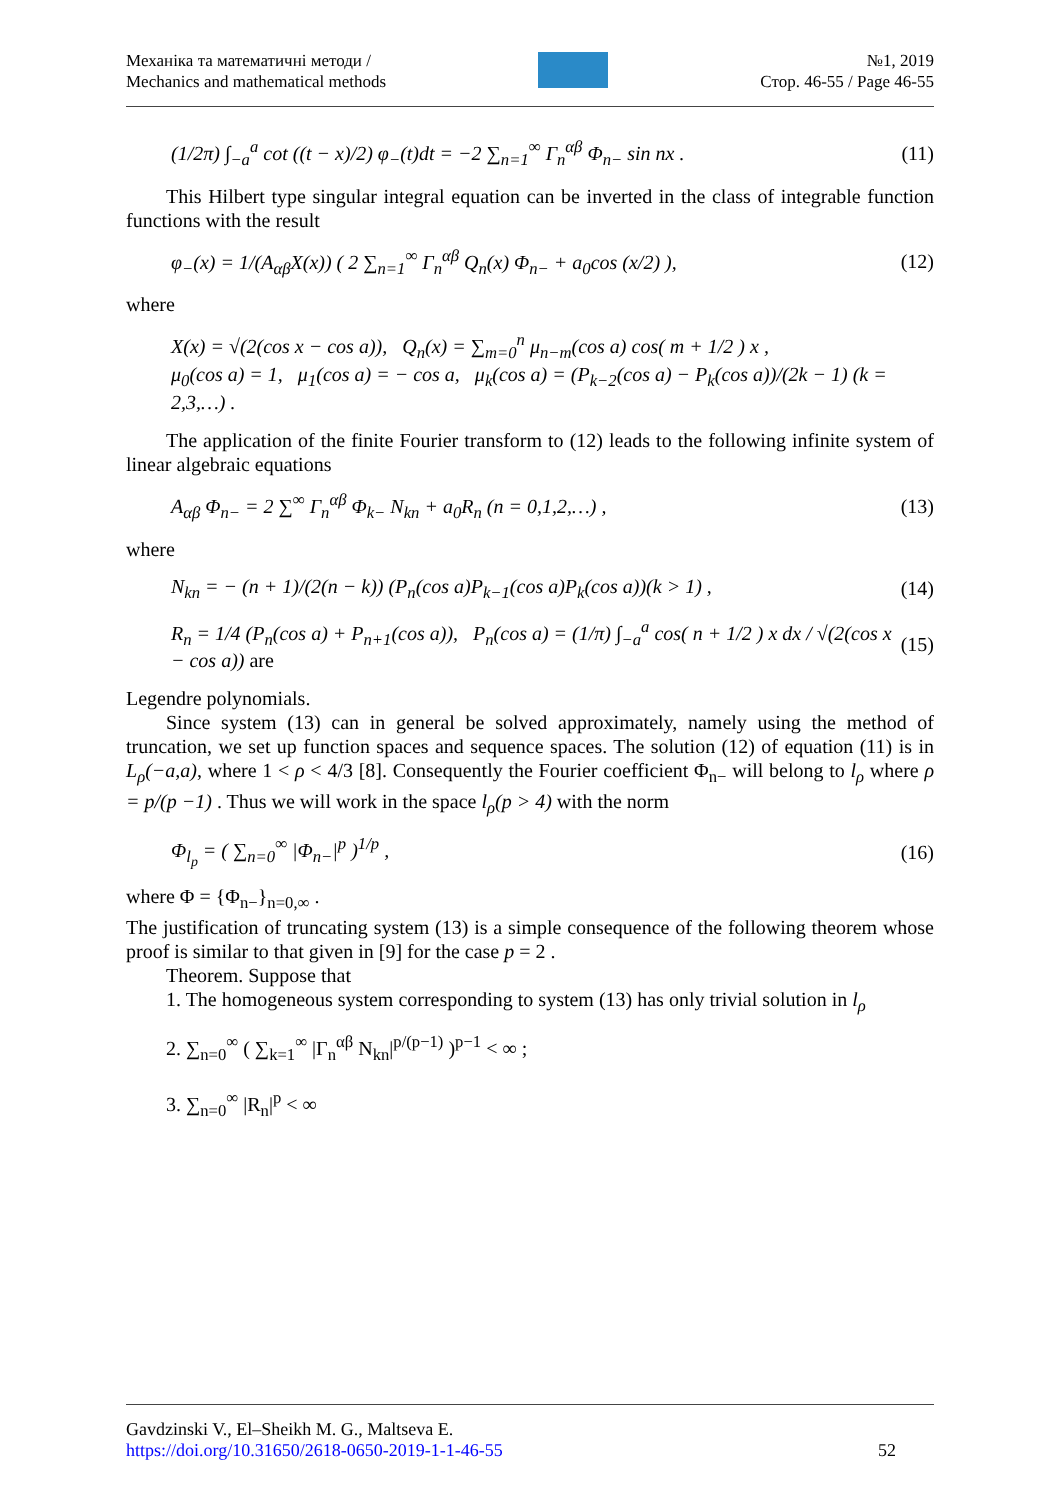Механіка та математичні методи /
Mechanics and mathematical methods
№1, 2019
Стор. 46-55 / Page 46-55
(1/2π) ∫<sub>−a</sub><sup>a</sup> cot ((t − x)/2) φ<sub>−</sub>(t)dt = −2 ∑<sub>n=1</sub><sup>∞</sup> Γ<sub>n</sub><sup>αβ</sup> Φ<sub>n−</sub> sin nx .
(11)
This Hilbert type singular integral equation can be inverted in the class of integrable function functions with the result
φ<sub>−</sub>(x) = 1/(A<sub>αβ</sub>X(x)) ( 2 ∑<sub>n=1</sub><sup>∞</sup> Γ<sub>n</sub><sup>αβ</sup> Q<sub>n</sub>(x) Φ<sub>n−</sub> + a<sub>0</sub>cos (x/2) ),
(12)
where
X(x) = √(2(cos x − cos a)), Q<sub>n</sub>(x) = ∑<sub>m=0</sub><sup>n</sup> μ<sub>n−m</sub>(cos a) cos( m + 1/2 ) x ,
μ<sub>0</sub>(cos a) = 1, μ<sub>1</sub>(cos a) = − cos a, μ<sub>k</sub>(cos a) = (P<sub>k−2</sub>(cos a) − P<sub>k</sub>(cos a))/(2k − 1) (k = 2,3,…) .
The application of the finite Fourier transform to (12) leads to the following infinite system of linear algebraic equations
A<sub>αβ</sub> Φ<sub>n−</sub> = 2 ∑<sup>∞</sup> Γ<sub>n</sub><sup>αβ</sup> Φ<sub>k−</sub> N<sub>kn</sub> + a<sub>0</sub>R<sub>n</sub> (n = 0,1,2,…) ,
(13)
where
N<sub>kn</sub> = − (n + 1)/(2(n − k)) (P<sub>n</sub>(cos a)P<sub>k−1</sub>(cos a)P<sub>k</sub>(cos a))(k > 1) ,
(14)
R<sub>n</sub> = 1/4 (P<sub>n</sub>(cos a) + P<sub>n+1</sub>(cos a)), P<sub>n</sub>(cos a) = (1/π) ∫<sub>−a</sub><sup>a</sup> cos( n + 1/2 ) x dx / √(2(cos x − cos a)) are
(15)
Legendre polynomials.
Since system (13) can in general be solved approximately, namely using the method of truncation, we set up function spaces and sequence spaces. The solution (12) of equation (11) is in L<sub>ρ</sub>(−a,a), where 1 < ρ < 4/3 [8]. Consequently the Fourier coefficient Φ<sub>n−</sub> will belong to l<sub>ρ</sub> where ρ = p/(p −1) . Thus we will work in the space l<sub>ρ</sub>(p > 4) with the norm
Φ<sub>l<sub>p</sub></sub> = ( ∑<sub>n=0</sub><sup>∞</sup> |Φ<sub>n−</sub>|<sup>p</sup> )<sup>1/p</sup> , (16)
where Φ = {Φ<sub>n−</sub>}<sub>n=0,∞</sub> .
The justification of truncating system (13) is a simple consequence of the following theorem whose proof is similar to that given in [9] for the case p = 2 .
Theorem. Suppose that
1. The homogeneous system corresponding to system (13) has only trivial solution in l<sub>ρ</sub>
2. ∑<sub>n=0</sub><sup>∞</sup> ( ∑<sub>k=1</sub><sup>∞</sup> |Γ<sub>n</sub><sup>αβ</sup> N<sub>kn</sub>|<sup>p/(p−1)</sup> )<sup>p−1</sup> < ∞ ;
3. ∑<sub>n=0</sub><sup>∞</sup> |R<sub>n</sub>|<sup>p</sup> < ∞
Gavdzinski V., El–Sheikh M. G., Maltseva E.
https://doi.org/10.31650/2618-0650-2019-1-1-46-55 52